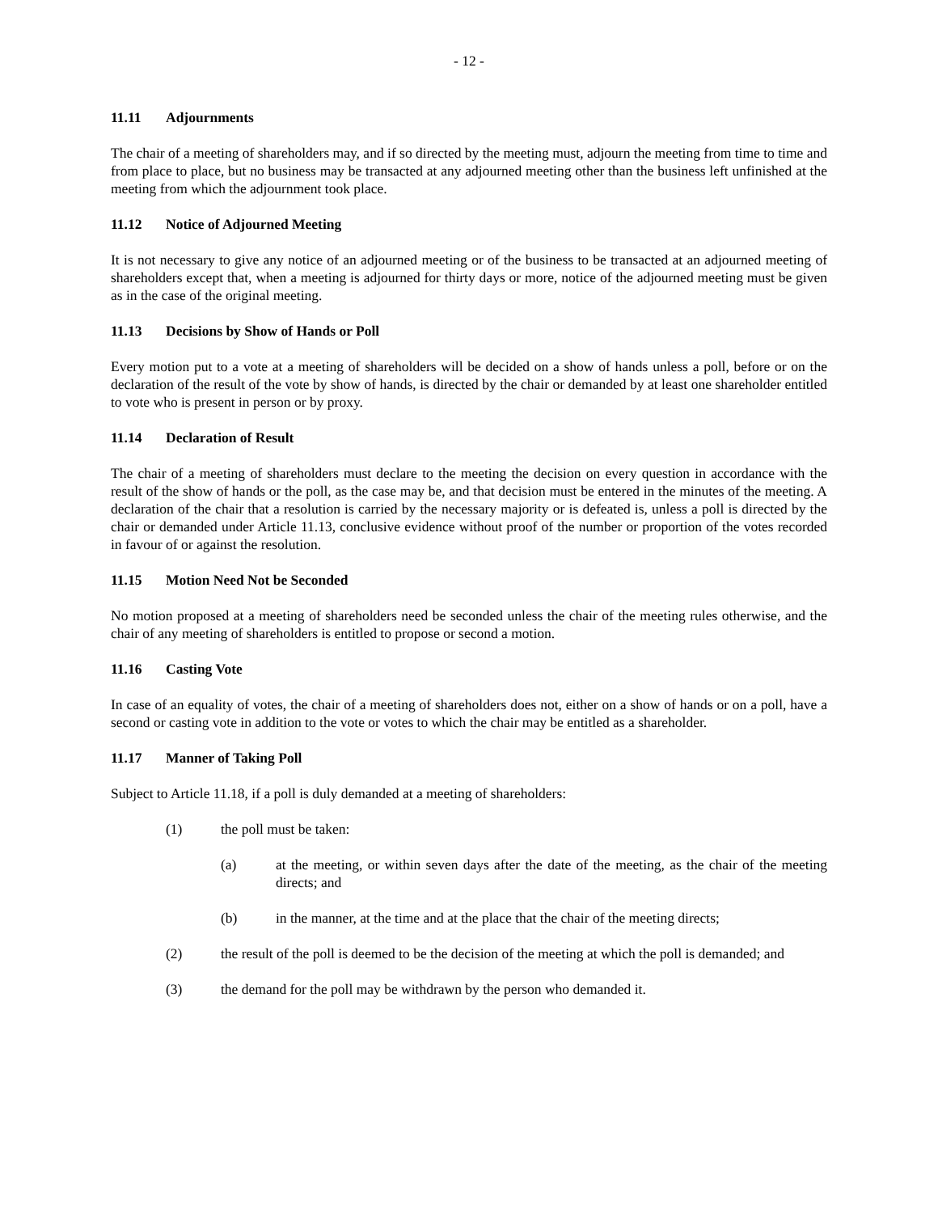- 12 -
11.11 Adjournments
The chair of a meeting of shareholders may, and if so directed by the meeting must, adjourn the meeting from time to time and from place to place, but no business may be transacted at any adjourned meeting other than the business left unfinished at the meeting from which the adjournment took place.
11.12 Notice of Adjourned Meeting
It is not necessary to give any notice of an adjourned meeting or of the business to be transacted at an adjourned meeting of shareholders except that, when a meeting is adjourned for thirty days or more, notice of the adjourned meeting must be given as in the case of the original meeting.
11.13 Decisions by Show of Hands or Poll
Every motion put to a vote at a meeting of shareholders will be decided on a show of hands unless a poll, before or on the declaration of the result of the vote by show of hands, is directed by the chair or demanded by at least one shareholder entitled to vote who is present in person or by proxy.
11.14 Declaration of Result
The chair of a meeting of shareholders must declare to the meeting the decision on every question in accordance with the result of the show of hands or the poll, as the case may be, and that decision must be entered in the minutes of the meeting. A declaration of the chair that a resolution is carried by the necessary majority or is defeated is, unless a poll is directed by the chair or demanded under Article 11.13, conclusive evidence without proof of the number or proportion of the votes recorded in favour of or against the resolution.
11.15 Motion Need Not be Seconded
No motion proposed at a meeting of shareholders need be seconded unless the chair of the meeting rules otherwise, and the chair of any meeting of shareholders is entitled to propose or second a motion.
11.16 Casting Vote
In case of an equality of votes, the chair of a meeting of shareholders does not, either on a show of hands or on a poll, have a second or casting vote in addition to the vote or votes to which the chair may be entitled as a shareholder.
11.17 Manner of Taking Poll
Subject to Article 11.18, if a poll is duly demanded at a meeting of shareholders:
(1) the poll must be taken:
(a) at the meeting, or within seven days after the date of the meeting, as the chair of the meeting directs; and
(b) in the manner, at the time and at the place that the chair of the meeting directs;
(2) the result of the poll is deemed to be the decision of the meeting at which the poll is demanded; and
(3) the demand for the poll may be withdrawn by the person who demanded it.